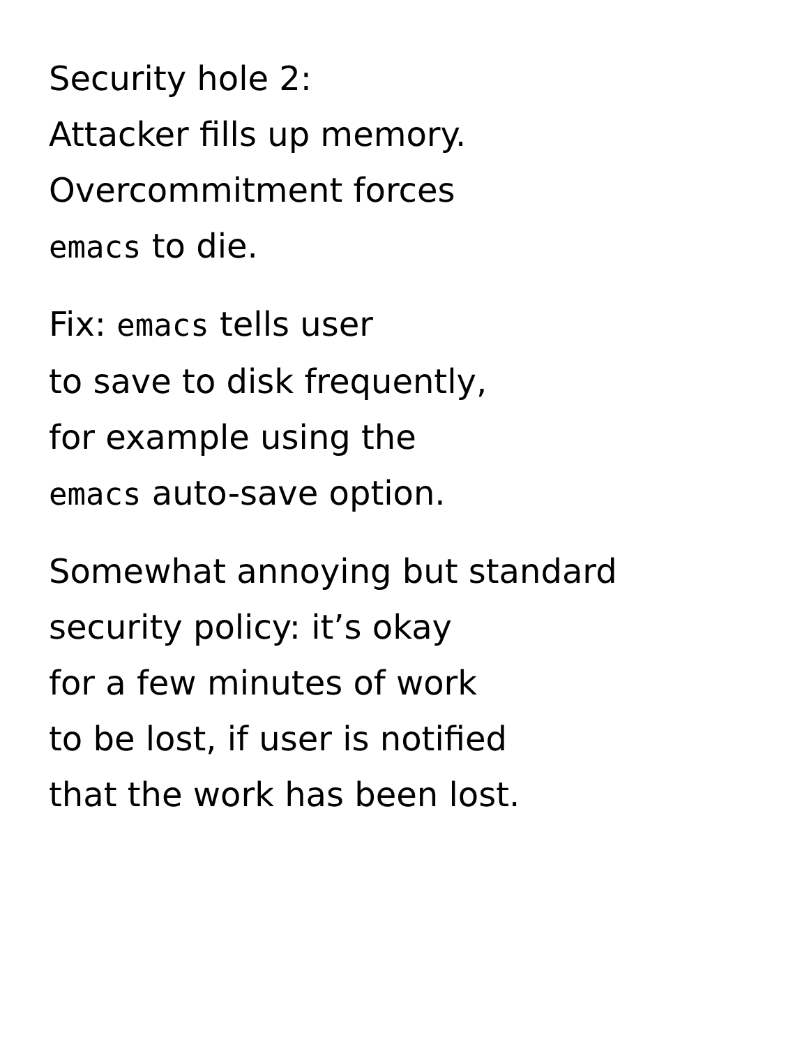Security hole 2:
Attacker fills up memory.
Overcommitment forces
emacs to die.
Fix: emacs tells user
to save to disk frequently,
for example using the
emacs auto-save option.
Somewhat annoying but standard
security policy: it’s okay
for a few minutes of work
to be lost, if user is notified
that the work has been lost.